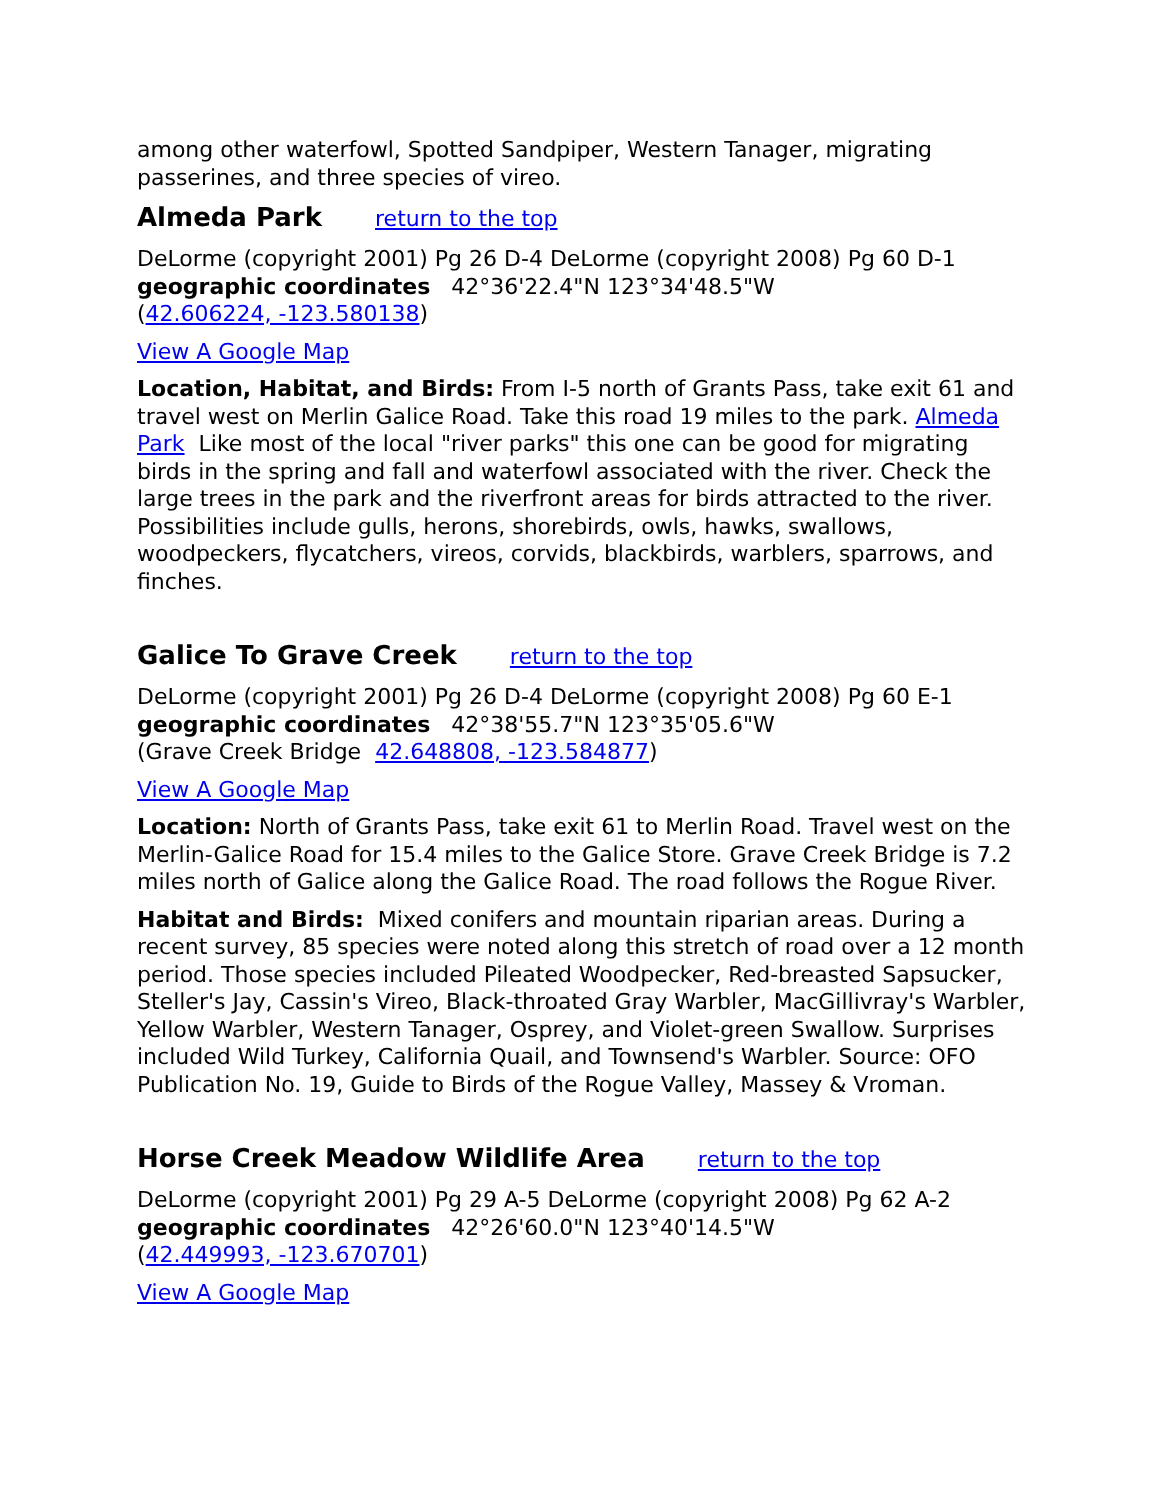among other waterfowl, Spotted Sandpiper, Western Tanager, migrating passerines, and three species of vireo.
Almeda Park return to the top
DeLorme (copyright 2001) Pg 26 D-4 DeLorme (copyright 2008) Pg 60 D-1
geographic coordinates 42°36'22.4"N 123°34'48.5"W
(42.606224, -123.580138)
View A Google Map
Location, Habitat, and Birds: From I-5 north of Grants Pass, take exit 61 and travel west on Merlin Galice Road. Take this road 19 miles to the park. Almeda Park Like most of the local "river parks" this one can be good for migrating birds in the spring and fall and waterfowl associated with the river. Check the large trees in the park and the riverfront areas for birds attracted to the river. Possibilities include gulls, herons, shorebirds, owls, hawks, swallows, woodpeckers, flycatchers, vireos, corvids, blackbirds, warblers, sparrows, and finches.
Galice To Grave Creek return to the top
DeLorme (copyright 2001) Pg 26 D-4 DeLorme (copyright 2008) Pg 60 E-1
geographic coordinates 42°38'55.7"N 123°35'05.6"W
(Grave Creek Bridge 42.648808, -123.584877)
View A Google Map
Location: North of Grants Pass, take exit 61 to Merlin Road. Travel west on the Merlin-Galice Road for 15.4 miles to the Galice Store. Grave Creek Bridge is 7.2 miles north of Galice along the Galice Road. The road follows the Rogue River.
Habitat and Birds: Mixed conifers and mountain riparian areas. During a recent survey, 85 species were noted along this stretch of road over a 12 month period. Those species included Pileated Woodpecker, Red-breasted Sapsucker, Steller's Jay, Cassin's Vireo, Black-throated Gray Warbler, MacGillivray's Warbler, Yellow Warbler, Western Tanager, Osprey, and Violet-green Swallow. Surprises included Wild Turkey, California Quail, and Townsend's Warbler. Source: OFO Publication No. 19, Guide to Birds of the Rogue Valley, Massey & Vroman.
Horse Creek Meadow Wildlife Area return to the top
DeLorme (copyright 2001) Pg 29 A-5 DeLorme (copyright 2008) Pg 62 A-2
geographic coordinates 42°26'60.0"N 123°40'14.5"W
(42.449993, -123.670701)
View A Google Map